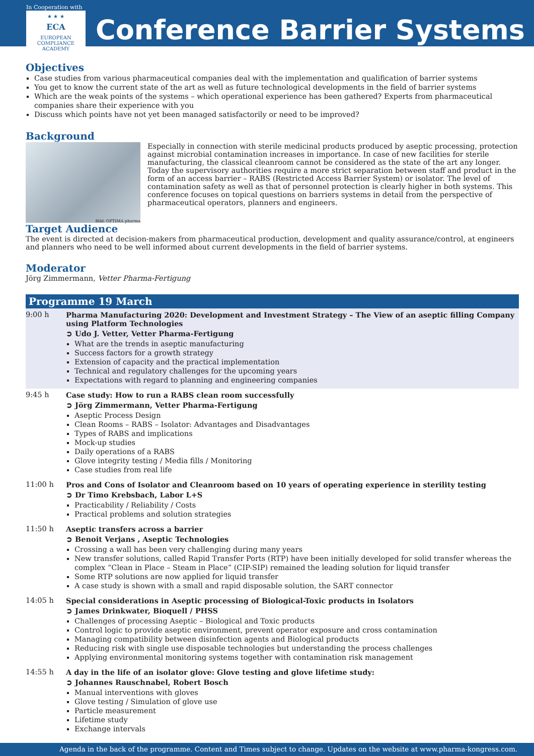In Cooperation with
★ ★ ★
ECA
EUROPEAN COMPLIANCE ACADEMY
Conference Barrier Systems
Objectives
Case studies from various pharmaceutical companies deal with the implementation and qualification of barrier systems
You get to know the current state of the art as well as future technological developments in the field of barrier systems
Which are the weak points of the systems – which operational experience has been gathered? Experts from pharmaceutical companies share their experience with you
Discuss which points have not yet been managed satisfactorily or need to be improved?
Background
Bild: OPTIMA pharma
Especially in connection with sterile medicinal products produced by aseptic processing, protection against microbial contamination increases in importance. In case of new facilities for sterile manufacturing, the classical cleanroom cannot be considered as the state of the art any longer. Today the supervisory authorities require a more strict separation between staff and product in the form of an access barrier – RABS (Restricted Access Barrier System) or isolator. The level of contamination safety as well as that of personnel protection is clearly higher in both systems. This conference focuses on topical questions on barriers systems in detail from the perspective of pharmaceutical operators, planners and engineers.
Target Audience
The event is directed at decision-makers from pharmaceutical production, development and quality assurance/control, at engineers and planners who need to be well informed about current developments in the field of barrier systems.
Moderator
Jörg Zimmermann, Vetter Pharma-Fertigung
Programme 19 March
9:00 h Pharma Manufacturing 2020: Development and Investment Strategy – The View of an aseptic filling Company using Platform Technologies
➲ Udo J. Vetter, Vetter Pharma-Fertigung
What are the trends in aseptic manufacturing
Success factors for a growth strategy
Extension of capacity and the practical implementation
Technical and regulatory challenges for the upcoming years
Expectations with regard to planning and engineering companies
9:45 h Case study: How to run a RABS clean room successfully
➲ Jörg Zimmermann, Vetter Pharma-Fertigung
Aseptic Process Design
Clean Rooms – RABS – Isolator: Advantages and Disadvantages
Types of RABS and implications
Mock-up studies
Daily operations of a RABS
Glove integrity testing / Media fills / Monitoring
Case studies from real life
11:00 h Pros and Cons of Isolator and Cleanroom based on 10 years of operating experience in sterility testing
➲ Dr Timo Krebsbach, Labor L+S
Practicability / Reliability / Costs
Practical problems and solution strategies
11:50 h Aseptic transfers across a barrier
➲ Benoit Verjans , Aseptic Technologies
Crossing a wall has been very challenging during many years
New transfer solutions, called Rapid Transfer Ports (RTP) have been initially developed for solid transfer whereas the complex “Clean in Place – Steam in Place” (CIP-SIP) remained the leading solution for liquid transfer
Some RTP solutions are now applied for liquid transfer
A case study is shown with a small and rapid disposable solution, the SART connector
14:05 h Special considerations in Aseptic processing of Biological-Toxic products in Isolators
➲ James Drinkwater, Bioquell / PHSS
Challenges of processing Aseptic – Biological and Toxic products
Control logic to provide aseptic environment, prevent operator exposure and cross contamination
Managing compatibility between disinfection agents and Biological products
Reducing risk with single use disposable technologies but understanding the process challenges
Applying environmental monitoring systems together with contamination risk management
14:55 h A day in the life of an isolator glove: Glove testing and glove lifetime study:
➲ Johannes Rauschnabel, Robert Bosch
Manual interventions with gloves
Glove testing / Simulation of glove use
Particle measurement
Lifetime study
Exchange intervals
Agenda in the back of the programme. Content and Times subject to change. Updates on the website at www.pharma-kongress.com.